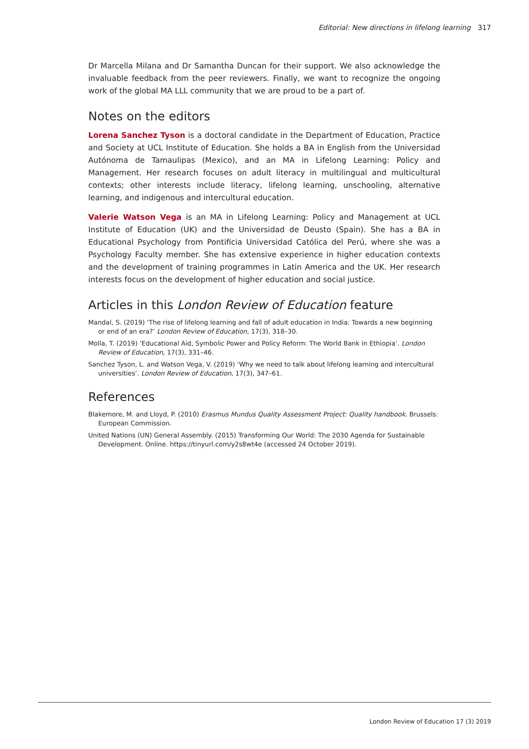Editorial: New directions in lifelong learning 317
Dr Marcella Milana and Dr Samantha Duncan for their support. We also acknowledge the invaluable feedback from the peer reviewers. Finally, we want to recognize the ongoing work of the global MA LLL community that we are proud to be a part of.
Notes on the editors
Lorena Sanchez Tyson is a doctoral candidate in the Department of Education, Practice and Society at UCL Institute of Education. She holds a BA in English from the Universidad Autónoma de Tamaulipas (Mexico), and an MA in Lifelong Learning: Policy and Management. Her research focuses on adult literacy in multilingual and multicultural contexts; other interests include literacy, lifelong learning, unschooling, alternative learning, and indigenous and intercultural education.
Valerie Watson Vega is an MA in Lifelong Learning: Policy and Management at UCL Institute of Education (UK) and the Universidad de Deusto (Spain). She has a BA in Educational Psychology from Pontificia Universidad Católica del Perú, where she was a Psychology Faculty member. She has extensive experience in higher education contexts and the development of training programmes in Latin America and the UK. Her research interests focus on the development of higher education and social justice.
Articles in this London Review of Education feature
Mandal, S. (2019) ‘The rise of lifelong learning and fall of adult education in India: Towards a new beginning or end of an era?’ London Review of Education, 17(3), 318–30.
Molla, T. (2019) ‘Educational Aid, Symbolic Power and Policy Reform: The World Bank in Ethiopia’. London Review of Education, 17(3), 331–46.
Sanchez Tyson, L. and Watson Vega, V. (2019) ‘Why we need to talk about lifelong learning and intercultural universities’. London Review of Education, 17(3), 347–61.
References
Blakemore, M. and Lloyd, P. (2010) Erasmus Mundus Quality Assessment Project: Quality handbook. Brussels: European Commission.
United Nations (UN) General Assembly. (2015) Transforming Our World: The 2030 Agenda for Sustainable Development. Online. https://tinyurl.com/y2s8wt4e (accessed 24 October 2019).
London Review of Education 17 (3) 2019